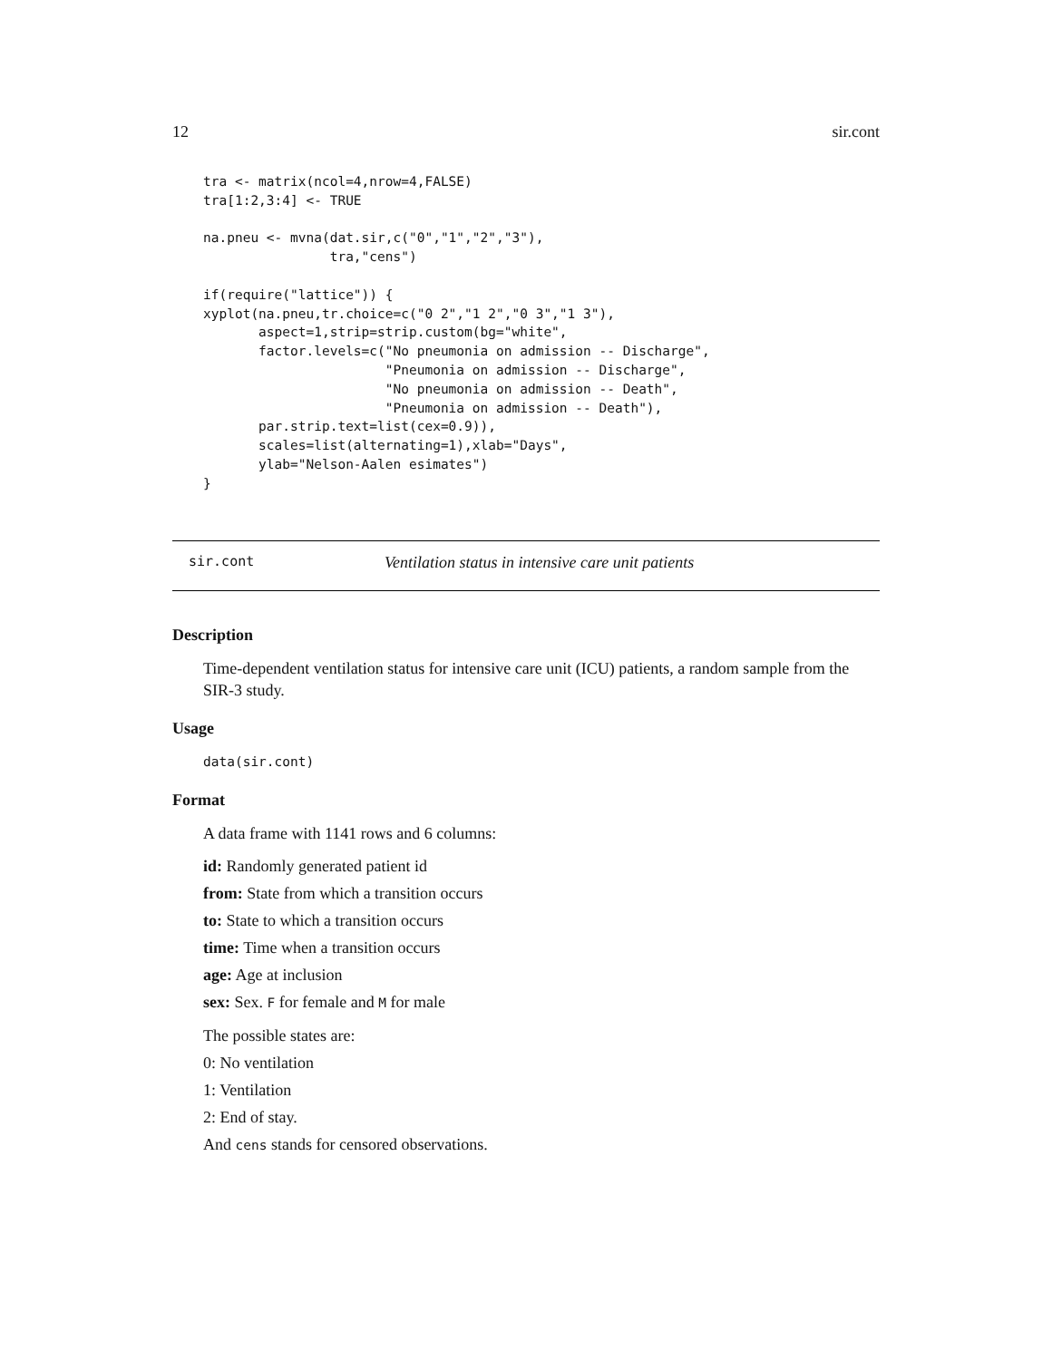12 sir.cont
tra <- matrix(ncol=4,nrow=4,FALSE)
tra[1:2,3:4] <- TRUE

na.pneu <- mvna(dat.sir,c("0","1","2","3"),
                tra,"cens")

if(require("lattice")) {
xyplot(na.pneu,tr.choice=c("0 2","1 2","0 3","1 3"),
       aspect=1,strip=strip.custom(bg="white",
       factor.levels=c("No pneumonia on admission -- Discharge",
                       "Pneumonia on admission -- Discharge",
                       "No pneumonia on admission -- Death",
                       "Pneumonia on admission -- Death"),
       par.strip.text=list(cex=0.9)),
       scales=list(alternating=1),xlab="Days",
       ylab="Nelson-Aalen esimates")
}
sir.cont Ventilation status in intensive care unit patients
Description
Time-dependent ventilation status for intensive care unit (ICU) patients, a random sample from the SIR-3 study.
Usage
data(sir.cont)
Format
A data frame with 1141 rows and 6 columns:
id: Randomly generated patient id
from: State from which a transition occurs
to: State to which a transition occurs
time: Time when a transition occurs
age: Age at inclusion
sex: Sex. F for female and M for male
The possible states are:
0: No ventilation
1: Ventilation
2: End of stay.
And cens stands for censored observations.